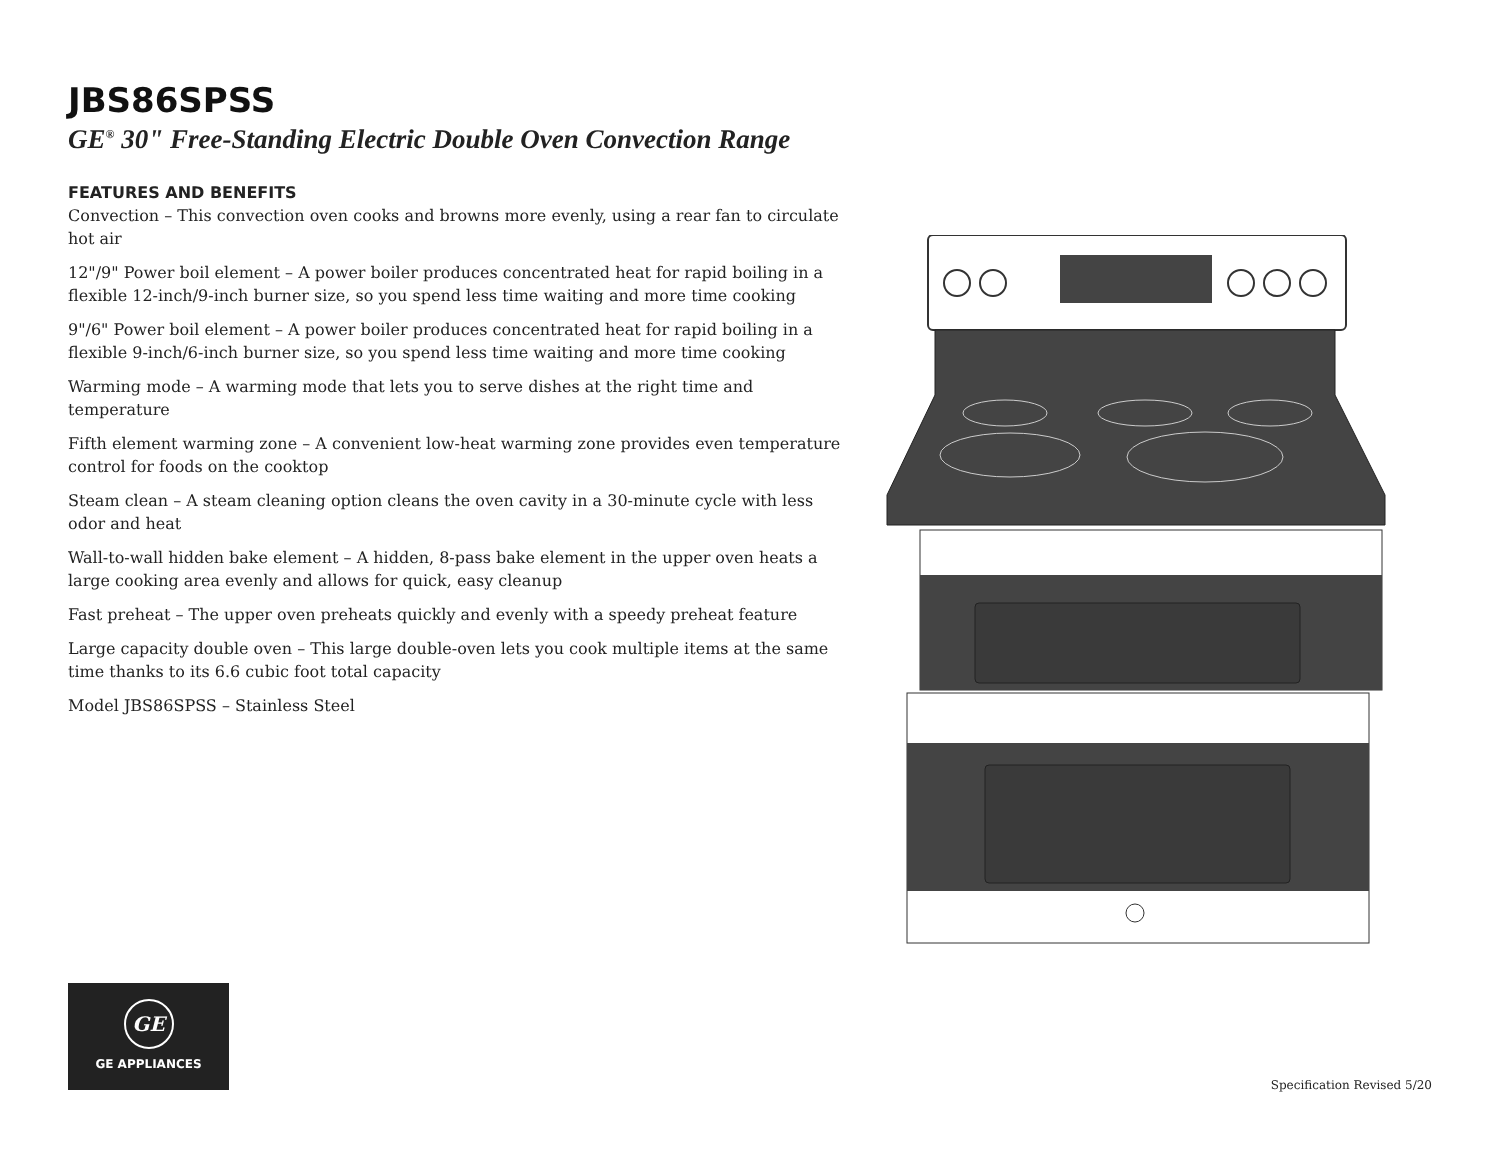JBS86SPSS
GE<sup>®</sup> 30" Free-Standing Electric Double Oven Convection Range
FEATURES AND BENEFITS
Convection – This convection oven cooks and browns more evenly, using a rear fan to circulate hot air
12"/9" Power boil element – A power boiler produces concentrated heat for rapid boiling in a flexible 12-inch/9-inch burner size, so you spend less time waiting and more time cooking
9"/6" Power boil element – A power boiler produces concentrated heat for rapid boiling in a flexible 9-inch/6-inch burner size, so you spend less time waiting and more time cooking
Warming mode – A warming mode that lets you to serve dishes at the right time and temperature
Fifth element warming zone – A convenient low-heat warming zone provides even temperature control for foods on the cooktop
Steam clean – A steam cleaning option cleans the oven cavity in a 30-minute cycle with less odor and heat
Wall-to-wall hidden bake element – A hidden, 8-pass bake element in the upper oven heats a large cooking area evenly and allows for quick, easy cleanup
Fast preheat – The upper oven preheats quickly and evenly with a speedy preheat feature
Large capacity double oven – This large double-oven lets you cook multiple items at the same time thanks to its 6.6 cubic foot total capacity
Model JBS86SPSS – Stainless Steel
GE
GE APPLIANCES
Specification Revised 5/20